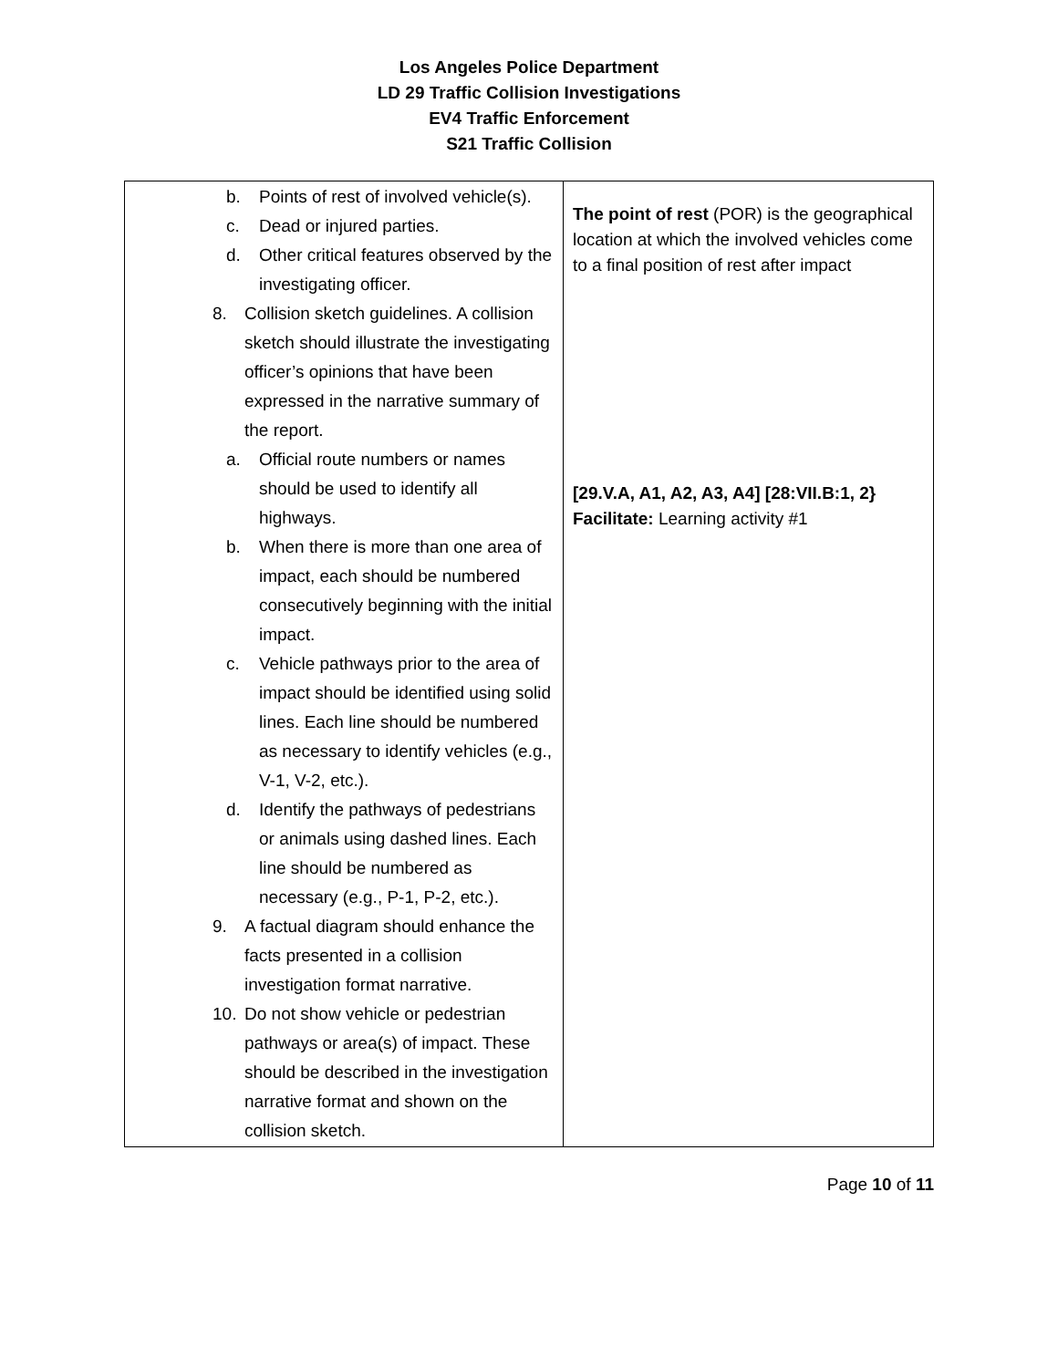Los Angeles Police Department
LD 29 Traffic Collision Investigations
EV4 Traffic Enforcement
S21 Traffic Collision
| b. Points of rest of involved vehicle(s). c. Dead or injured parties. d. Other critical features observed by the investigating officer. 8. Collision sketch guidelines. A collision sketch should illustrate the investigating officer’s opinions that have been expressed in the narrative summary of the report. a. Official route numbers or names should be used to identify all highways. b. When there is more than one area of impact, each should be numbered consecutively beginning with the initial impact. c. Vehicle pathways prior to the area of impact should be identified using solid lines. Each line should be numbered as necessary to identify vehicles (e.g., V-1, V-2, etc.). d. Identify the pathways of pedestrians or animals using dashed lines. Each line should be numbered as necessary (e.g., P-1, P-2, etc.). 9. A factual diagram should enhance the facts presented in a collision investigation format narrative. 10. Do not show vehicle or pedestrian pathways or area(s) of impact. These should be described in the investigation narrative format and shown on the collision sketch. | The point of rest (POR) is the geographical location at which the involved vehicles come to a final position of rest after impact [29.V.A, A1, A2, A3, A4] [28:VII.B:1, 2} Facilitate: Learning activity #1 |
Page 10 of 11